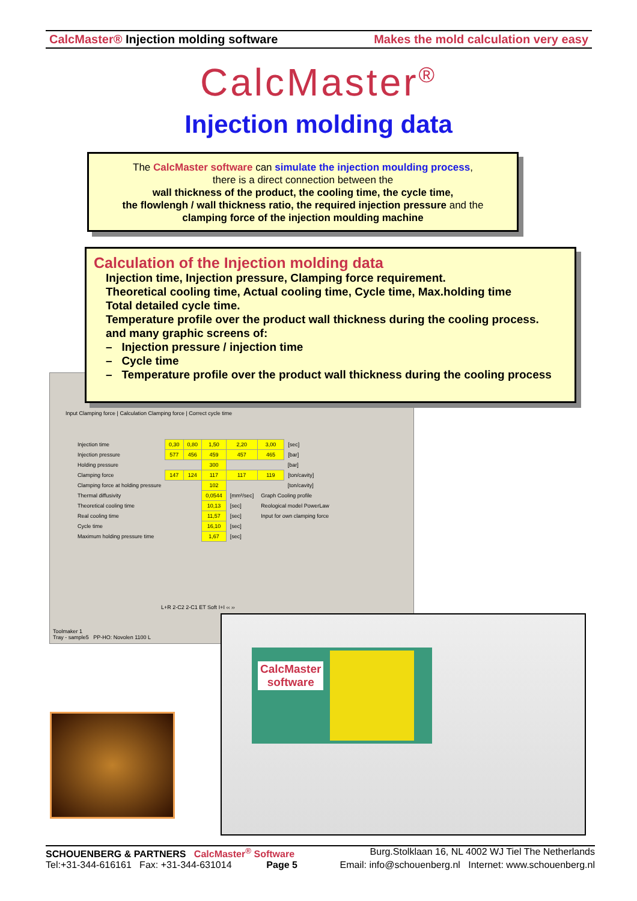CalcMaster® Injection molding software Makes the mold calculation very easy
CalcMaster<sup>®</sup>
Injection molding data
The CalcMaster software can simulate the injection moulding process,
there is a direct connection between the
wall thickness of the product, the cooling time, the cycle time,
the flowlengh / wall thickness ratio, the required injection pressure and the
clamping force of the injection moulding machine
Calculation of the Injection molding data
Injection time, Injection pressure, Clamping force requirement.
Theoretical cooling time, Actual cooling time, Cycle time, Max.holding time
Total detailed cycle time.
Temperature profile over the product wall thickness during the cooling process.
and many graphic screens of:
– Injection pressure / injection time
– Cycle time
– Temperature profile over the product wall thickness during the cooling process
Input Clamping force | Calculation Clamping force | Correct cycle time
| Injection time | 0,30 | 0,80 | 1,50 | 2,20 | 3,00 | [sec] |
| Injection pressure | 577 | 456 | 459 | 457 | 465 | [bar] |
| Holding pressure | | | 300 | | | [bar] |
| Clamping force | 147 | 124 | 117 | 117 | 119 | [ton/cavity] |
| Clamping force at holding pressure | | | 102 | | | [ton/cavity] |
| Thermal diffusivity | | | 0,0544 | [mm²/sec] | Graph Cooling profile | |
| Theoretical cooling time | | | 10,13 | [sec] | Reological model PowerLaw | |
| Real cooling time | | | 11,57 | [sec] | Input for own clamping force | |
| Cycle time | | | 16,10 | [sec] | | |
| Maximum holding pressure time | | | 1,67 | [sec] | | |
L+R 2-C2 2-C1 ET Soft I+I ‹‹ ››
Toolmaker 1
Tray - sample5 PP-HO: Novolen 1100 L
CalcMaster
software
SCHOUENBERG & PARTNERS CalcMaster<sup>®</sup> Software Burg.Stolklaan 16, NL 4002 WJ Tiel The Netherlands
Tel:+31-344-616161 Fax: +31-344-631014 Page 5 Email: info@schouenberg.nl Internet: www.schouenberg.nl